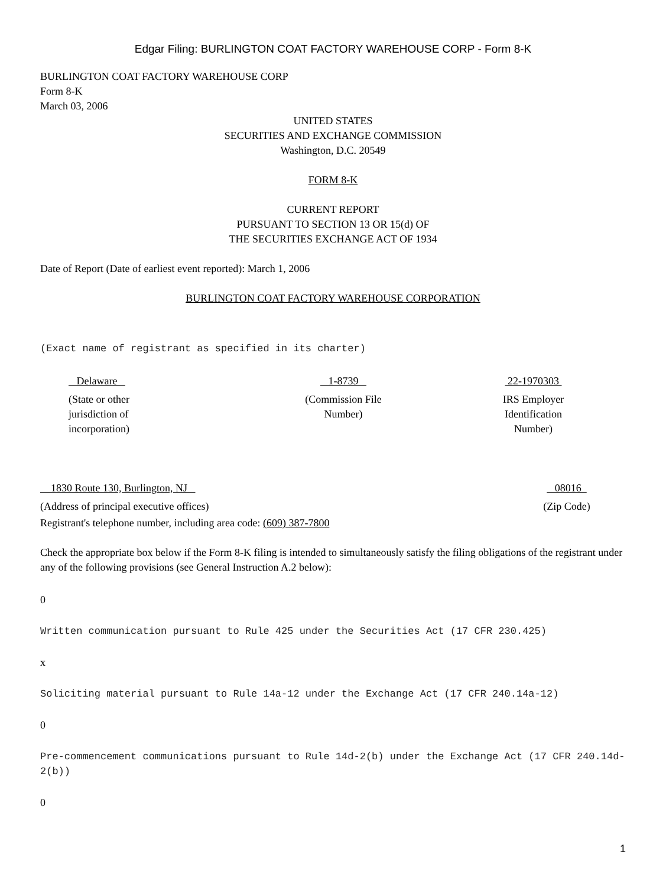Edgar Filing: BURLINGTON COAT FACTORY WAREHOUSE CORP - Form 8-K
BURLINGTON COAT FACTORY WAREHOUSE CORP
Form 8-K
March 03, 2006
UNITED STATES
SECURITIES AND EXCHANGE COMMISSION
Washington, D.C. 20549
FORM 8-K
CURRENT REPORT
PURSUANT TO SECTION 13 OR 15(d) OF
THE SECURITIES EXCHANGE ACT OF 1934
Date of Report (Date of earliest event reported): March 1, 2006
BURLINGTON COAT FACTORY WAREHOUSE CORPORATION
(Exact name of registrant as specified in its charter)
| | Delaware | 1-8739 | 22-1970303 |
| | (State or other jurisdiction of incorporation) | (Commission File Number) | IRS Employer Identification Number) |
| 1830 Route 130, Burlington, NJ | 08016 |
| (Address of principal executive offices) | (Zip Code) |
Registrant's telephone number, including area code: (609) 387-7800
Check the appropriate box below if the Form 8-K filing is intended to simultaneously satisfy the filing obligations of the registrant under any of the following provisions (see General Instruction A.2 below):
0
Written communication pursuant to Rule 425 under the Securities Act (17 CFR 230.425)
x
Soliciting material pursuant to Rule 14a-12 under the Exchange Act (17 CFR 240.14a-12)
0
Pre-commencement communications pursuant to Rule 14d-2(b) under the Exchange Act (17 CFR 240.14d-2(b))
0
1